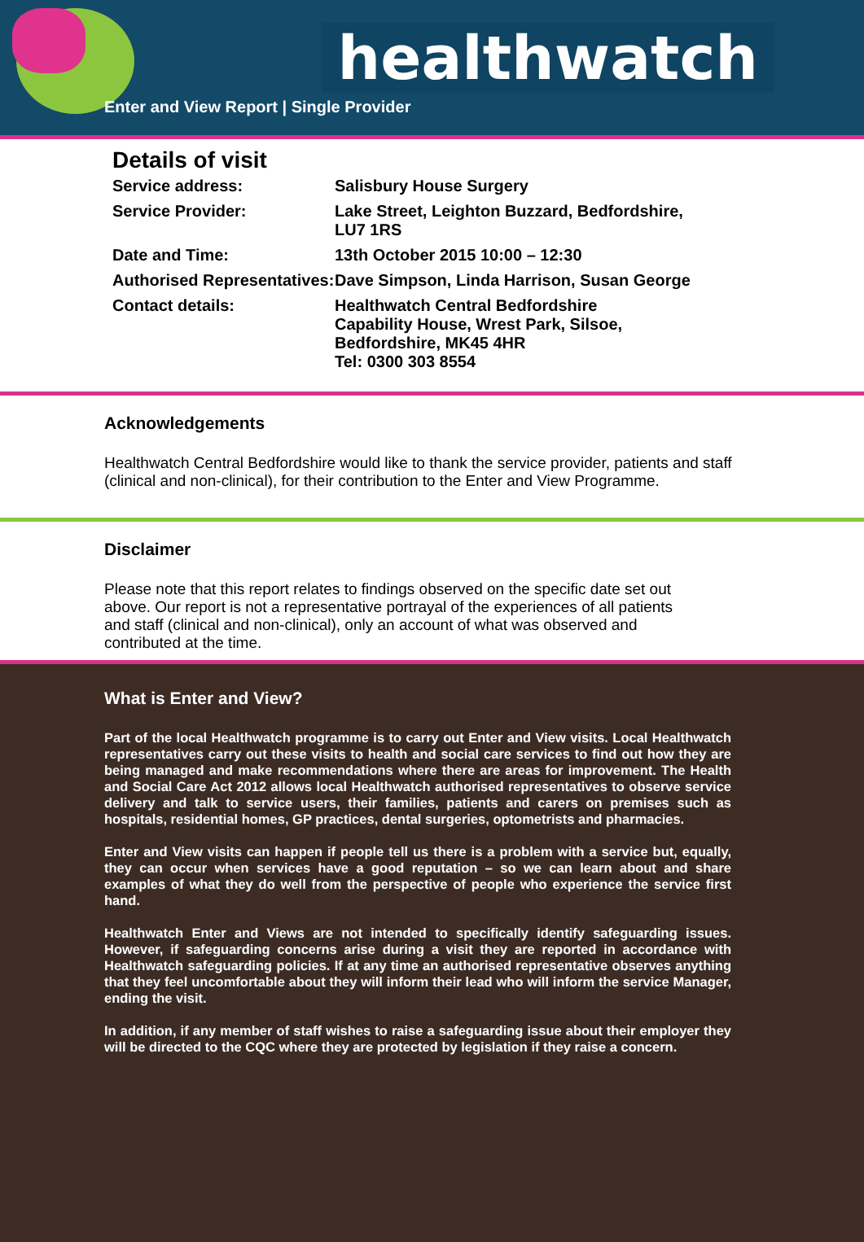healthwatch
Enter and View Report | Single Provider
Details of visit
| Service address: | Salisbury House Surgery |
| Service Provider: | Lake Street, Leighton Buzzard, Bedfordshire, LU7 1RS |
| Date and Time: | 13th October 2015 10:00 – 12:30 |
| Authorised Representatives: | Dave Simpson, Linda Harrison, Susan George |
| Contact details: | Healthwatch Central Bedfordshire Capability House, Wrest Park, Silsoe, Bedfordshire, MK45 4HR Tel: 0300 303 8554 |
Acknowledgements
Healthwatch Central Bedfordshire would like to thank the service provider, patients and staff (clinical and non-clinical), for their contribution to the Enter and View Programme.
Disclaimer
Please note that this report relates to findings observed on the specific date set out above. Our report is not a representative portrayal of the experiences of all patients and staff (clinical and non-clinical), only an account of what was observed and contributed at the time.
What is Enter and View?
Part of the local Healthwatch programme is to carry out Enter and View visits. Local Healthwatch representatives carry out these visits to health and social care services to find out how they are being managed and make recommendations where there are areas for improvement. The Health and Social Care Act 2012 allows local Healthwatch authorised representatives to observe service delivery and talk to service users, their families, patients and carers on premises such as hospitals, residential homes, GP practices, dental surgeries, optometrists and pharmacies.
Enter and View visits can happen if people tell us there is a problem with a service but, equally, they can occur when services have a good reputation – so we can learn about and share examples of what they do well from the perspective of people who experience the service first hand.
Healthwatch Enter and Views are not intended to specifically identify safeguarding issues. However, if safeguarding concerns arise during a visit they are reported in accordance with Healthwatch safeguarding policies. If at any time an authorised representative observes anything that they feel uncomfortable about they will inform their lead who will inform the service Manager, ending the visit.
In addition, if any member of staff wishes to raise a safeguarding issue about their employer they will be directed to the CQC where they are protected by legislation if they raise a concern.